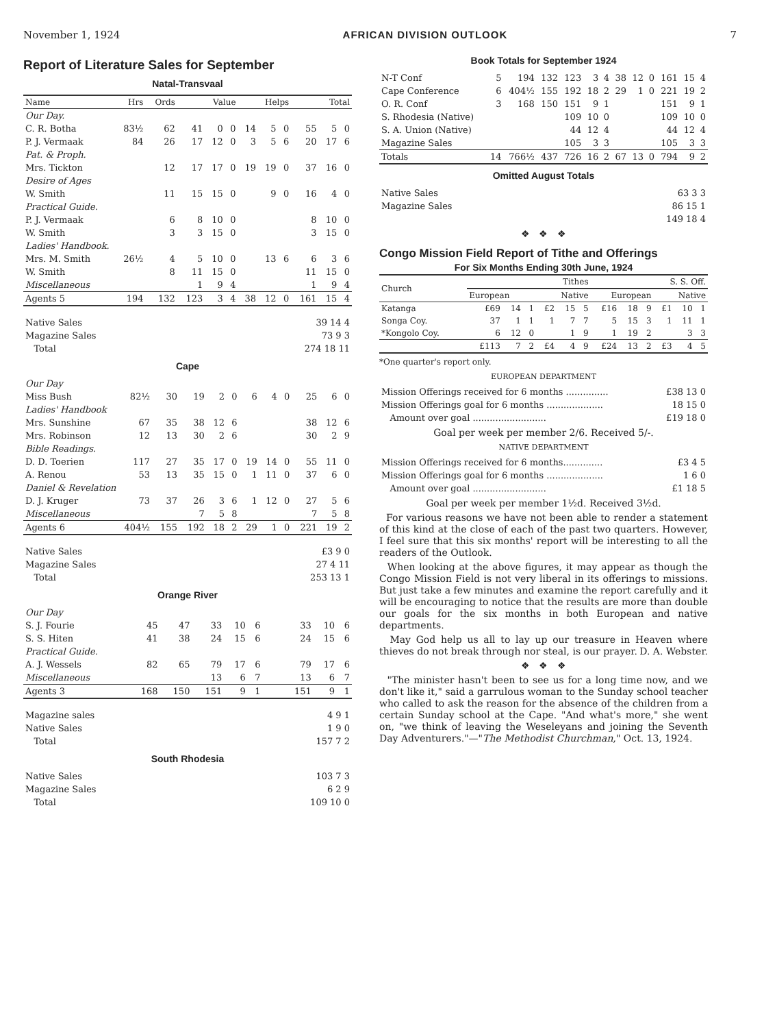November 1, 1924 AFRICAN DIVISION OUTLOOK 7
Report of Literature Sales for September
Natal-Transvaal
| Name | Hrs | Ords | Value | | | Helps | | | Total | | |
| --- | --- | --- | --- | --- | --- | --- | --- | --- | --- | --- | --- |
| Our Day. | | | | | | | | | | | |
| C. R. Botha | 83½ | 62 | 41 | 0 | 0 | 14 | 5 | 0 | 55 | 5 | 0 |
| P. J. Vermaak | 84 | 26 | 17 | 12 | 0 | 3 | 5 | 6 | 20 | 17 | 6 |
| Pat. & Proph. | | | | | | | | | | | |
| Mrs. Tickton | | 12 | 17 | 17 | 0 | 19 | 19 | 0 | 37 | 16 | 0 |
| Desire of Ages | | | | | | | | | | | |
| W. Smith | | 11 | 15 | 15 | 0 | | 9 | 0 | 16 | 4 | 0 |
| Practical Guide. | | | | | | | | | | | |
| P. J. Vermaak | | 6 | 8 | 10 | 0 | | | | 8 | 10 | 0 |
| W. Smith | | 3 | 3 | 15 | 0 | | | | 3 | 15 | 0 |
| Ladies' Handbook. | | | | | | | | | | | |
| Mrs. M. Smith | 26½ | 4 | 5 | 10 | 0 | | 13 | 6 | 6 | 3 | 6 |
| W. Smith | | 8 | 11 | 15 | 0 | | | | 11 | 15 | 0 |
| Miscellaneous | | | 1 | 9 | 4 | | | | 1 | 9 | 4 |
| Agents 5 | 194 | 132 | 123 | 3 | 4 | 38 | 12 | 0 | 161 | 15 | 4 |
| Native Sales | 39 14 4 |
| Magazine Sales | 73 9 3 |
| Total | 274 18 11 |
Cape
| Our Day | | | | | | | | | | | |
| Miss Bush | 82½ | 30 | 19 | 2 | 0 | 6 | 4 | 0 | 25 | 6 | 0 |
| Ladies' Handbook | | | | | | | | | | | |
| Mrs. Sunshine | 67 | 35 | 38 | 12 | 6 | | | | 38 | 12 | 6 |
| Mrs. Robinson | 12 | 13 | 30 | 2 | 6 | | | | 30 | 2 | 9 |
| Bible Readings. | | | | | | | | | | | |
| D. D. Toerien | 117 | 27 | 35 | 17 | 0 | 19 | 14 | 0 | 55 | 11 | 0 |
| A. Renou | 53 | 13 | 35 | 15 | 0 | 1 | 11 | 0 | 37 | 6 | 0 |
| Daniel & Revelation | | | | | | | | | | | |
| D. J. Kruger | 73 | 37 | 26 | 3 | 6 | 1 | 12 | 0 | 27 | 5 | 6 |
| Miscellaneous | | | 7 | 5 | 8 | | | | 7 | 5 | 8 |
| Agents 6 | 404½ | 155 | 192 | 18 | 2 | 29 | 1 | 0 | 221 | 19 | 2 |
| Native Sales | £3 9 0 |
| Magazine Sales | 27 4 11 |
| Total | 253 13 1 |
Orange River
| Our Day | | | | | | | | | | | |
| S. J. Fourie | 45 | 47 | 33 | 10 | 6 | | | | 33 | 10 | 6 |
| S. S. Hiten | 41 | 38 | 24 | 15 | 6 | | | | 24 | 15 | 6 |
| Practical Guide. | | | | | | | | | | | |
| A. J. Wessels | 82 | 65 | 79 | 17 | 6 | | | | 79 | 17 | 6 |
| Miscellaneous | | | 13 | 6 | 7 | | | | 13 | 6 | 7 |
| Agents 3 | 168 | 150 | 151 | 9 | 1 | | | | 151 | 9 | 1 |
| Magazine sales | 4 9 1 |
| Native Sales | 1 9 0 |
| Total | 157 7 2 |
South Rhodesia
| Native Sales | 103 7 3 |
| Magazine Sales | 6 2 9 |
| Total | 109 10 0 |
Book Totals for September 1924
| N-T Conf | 5 | 194 | 132 | 123 | 3 | 4 | 38 | 12 | 0 | 161 | 15 | 4 |
| Cape Conference | 6 | 404½ | 155 | 192 | 18 | 2 | 29 | 1 | 0 | 221 | 19 | 2 |
| O. R. Conf | 3 | 168 | 150 | 151 | 9 | 1 | | | | 151 | 9 | 1 |
| S. Rhodesia (Native) | | | | 109 | 10 | 0 | | | | 109 | 10 | 0 |
| S. A. Union (Native) | | | | 44 | 12 | 4 | | | | 44 | 12 | 4 |
| Magazine Sales | | | | 105 | 3 | 3 | | | | 105 | 3 | 3 |
| Totals | 14 | 766½ | 437 | 726 | 16 | 2 | 67 | 13 | 0 | 794 | 9 | 2 |
Omitted August Totals
| Native Sales | 63 3 3 |
| Magazine Sales | 86 15 1 |
| | 149 18 4 |
❖ ❖ ❖
Congo Mission Field Report of Tithe and Offerings
For Six Months Ending 30th June, 1924
| Church | Tithes | | | | | | S. S. Off. | | | | | |
| --- | --- | --- | --- | --- | --- | --- | --- | --- | --- | --- | --- | --- |
| | European | | | Native | | | European | | | Native | | |
| Katanga | £69 | 14 | 1 | £2 | 15 | 5 | £16 | 18 | 9 | £1 | 10 | 1 |
| Songa Coy. | 37 | 1 | 1 | 1 | 7 | 7 | 5 | 15 | 3 | 1 | 11 | 1 |
| *Kongolo Coy. | 6 | 12 | 0 | | 1 | 9 | 1 | 19 | 2 | | 3 | 3 |
| | £113 | 7 | 2 | £4 | 4 | 9 | £24 | 13 | 2 | £3 | 4 | 5 |
*One quarter's report only.
EUROPEAN DEPARTMENT
| Mission Offerings received for 6 months ............... | £38 13 0 |
| Mission Offerings goal for 6 months .................... | 18 15 0 |
| Amount over goal .......................... | £19 18 0 |
Goal per week per member 2/6. Received 5/-.
NATIVE DEPARTMENT
| Mission Offerings received for 6 months.............. | £3 4 5 |
| Mission Offerings goal for 6 months .................... | 1 6 0 |
| Amount over goal .......................... | £1 18 5 |
Goal per week per member 1½d. Received 3½d.
For various reasons we have not been able to render a statement of this kind at the close of each of the past two quarters. However, I feel sure that this six months' report will be interesting to all the readers of the Outlook.
When looking at the above figures, it may appear as though the Congo Mission Field is not very liberal in its offerings to missions. But just take a few minutes and examine the report carefully and it will be encouraging to notice that the results are more than double our goals for the six months in both European and native departments.
May God help us all to lay up our treasure in Heaven where thieves do not break through nor steal, is our prayer. D. A. Webster.
❖ ❖ ❖
"The minister hasn't been to see us for a long time now, and we don't like it," said a garrulous woman to the Sunday school teacher who called to ask the reason for the absence of the children from a certain Sunday school at the Cape. "And what's more," she went on, "we think of leaving the Weseleyans and joining the Seventh Day Adventurers."—"The Methodist Churchman," Oct. 13, 1924.